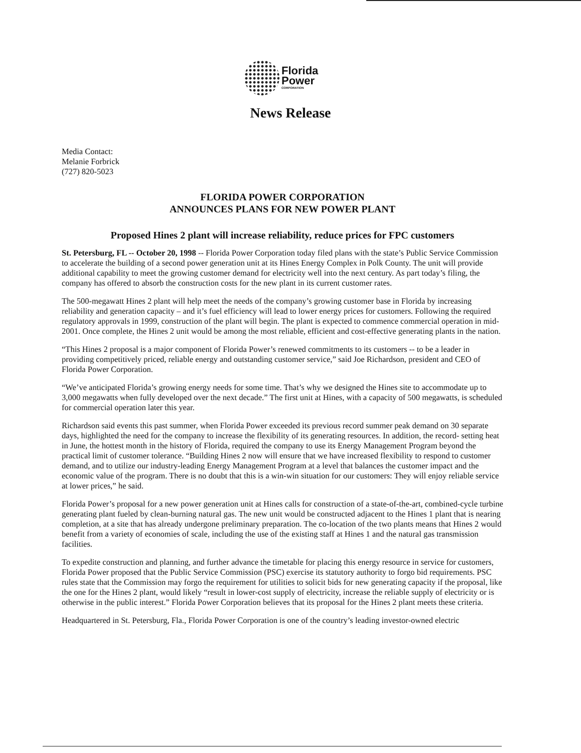Florida
Power
CORPORATION
News Release
Media Contact:
Melanie Forbrick
(727) 820-5023
FLORIDA POWER CORPORATION
ANNOUNCES PLANS FOR NEW POWER PLANT
Proposed Hines 2 plant will increase reliability, reduce prices for FPC customers
St. Petersburg, FL -- October 20, 1998 -- Florida Power Corporation today filed plans with the state’s Public Service Commission to accelerate the building of a second power generation unit at its Hines Energy Complex in Polk County. The unit will provide additional capability to meet the growing customer demand for electricity well into the next century. As part today’s filing, the company has offered to absorb the construction costs for the new plant in its current customer rates.
The 500-megawatt Hines 2 plant will help meet the needs of the company’s growing customer base in Florida by increasing reliability and generation capacity – and it’s fuel efficiency will lead to lower energy prices for customers. Following the required regulatory approvals in 1999, construction of the plant will begin. The plant is expected to commence commercial operation in mid-2001. Once complete, the Hines 2 unit would be among the most reliable, efficient and cost-effective generating plants in the nation.
“This Hines 2 proposal is a major component of Florida Power’s renewed commitments to its customers -- to be a leader in providing competitively priced, reliable energy and outstanding customer service,” said Joe Richardson, president and CEO of Florida Power Corporation.
“We’ve anticipated Florida’s growing energy needs for some time. That’s why we designed the Hines site to accommodate up to 3,000 megawatts when fully developed over the next decade.” The first unit at Hines, with a capacity of 500 megawatts, is scheduled for commercial operation later this year.
Richardson said events this past summer, when Florida Power exceeded its previous record summer peak demand on 30 separate days, highlighted the need for the company to increase the flexibility of its generating resources. In addition, the record- setting heat in June, the hottest month in the history of Florida, required the company to use its Energy Management Program beyond the practical limit of customer tolerance. “Building Hines 2 now will ensure that we have increased flexibility to respond to customer demand, and to utilize our industry-leading Energy Management Program at a level that balances the customer impact and the economic value of the program. There is no doubt that this is a win-win situation for our customers: They will enjoy reliable service at lower prices,” he said.
Florida Power’s proposal for a new power generation unit at Hines calls for construction of a state-of-the-art, combined-cycle turbine generating plant fueled by clean-burning natural gas. The new unit would be constructed adjacent to the Hines 1 plant that is nearing completion, at a site that has already undergone preliminary preparation. The co-location of the two plants means that Hines 2 would benefit from a variety of economies of scale, including the use of the existing staff at Hines 1 and the natural gas transmission facilities.
To expedite construction and planning, and further advance the timetable for placing this energy resource in service for customers, Florida Power proposed that the Public Service Commission (PSC) exercise its statutory authority to forgo bid requirements. PSC rules state that the Commission may forgo the requirement for utilities to solicit bids for new generating capacity if the proposal, like the one for the Hines 2 plant, would likely “result in lower-cost supply of electricity, increase the reliable supply of electricity or is otherwise in the public interest.” Florida Power Corporation believes that its proposal for the Hines 2 plant meets these criteria.
Headquartered in St. Petersburg, Fla., Florida Power Corporation is one of the country’s leading investor-owned electric